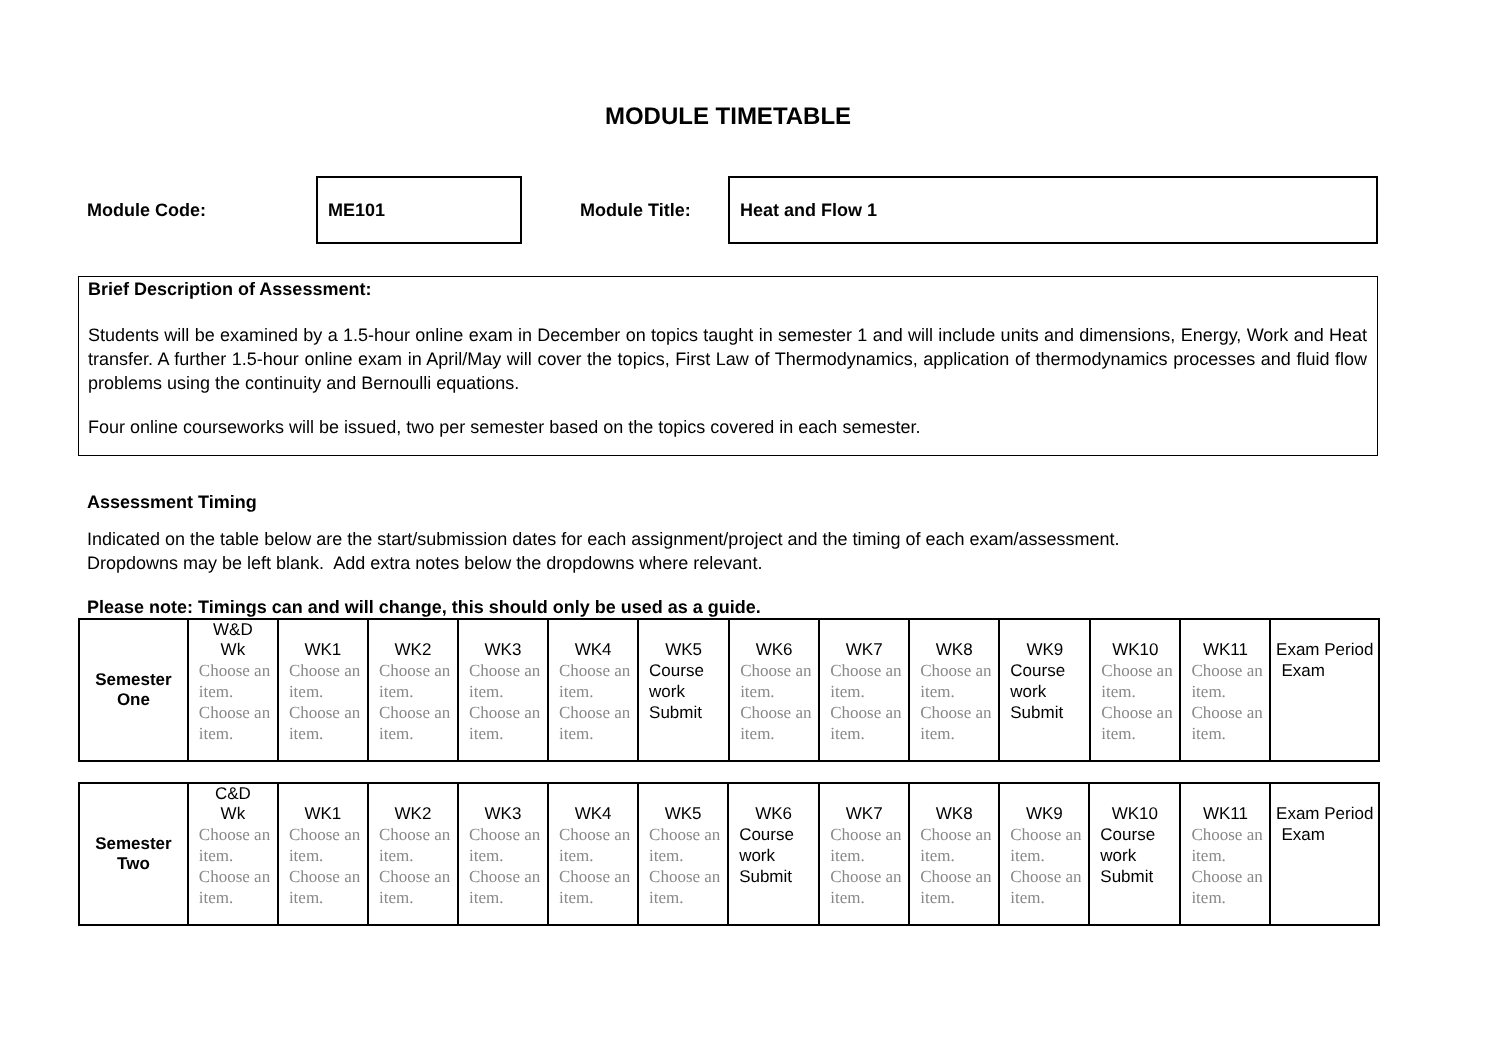MODULE TIMETABLE
Module Code: ME101 Module Title: Heat and Flow 1
Brief Description of Assessment:
Students will be examined by a 1.5-hour online exam in December on topics taught in semester 1 and will include units and dimensions, Energy, Work and Heat transfer. A further 1.5-hour online exam in April/May will cover the topics, First Law of Thermodynamics, application of thermodynamics processes and fluid flow problems using the continuity and Bernoulli equations.
Four online courseworks will be issued, two per semester based on the topics covered in each semester.
Assessment Timing
Indicated on the table below are the start/submission dates for each assignment/project and the timing of each exam/assessment.
Dropdowns may be left blank. Add extra notes below the dropdowns where relevant.
Please note: Timings can and will change, this should only be used as a guide.
| Semester One | W&D Wk | WK1 | WK2 | WK3 | WK4 | WK5 | WK6 | WK7 | WK8 | WK9 | WK10 | WK11 | Exam Period |
| | Choose an item. Choose an item. | Choose an item. Choose an item. | Choose an item. Choose an item. | Choose an item. Choose an item. | Choose an item. Choose an item. | Course work Submit | Choose an item. Choose an item. | Choose an item. Choose an item. | Choose an item. Choose an item. | Course work Submit | Choose an item. Choose an item. | Choose an item. Choose an item. | Exam |
| Semester Two | C&D Wk | WK1 | WK2 | WK3 | WK4 | WK5 | WK6 | WK7 | WK8 | WK9 | WK10 | WK11 | Exam Period |
| | Choose an item. Choose an item. | Choose an item. Choose an item. | Choose an item. Choose an item. | Choose an item. Choose an item. | Choose an item. Choose an item. | Choose an item. Choose an item. | Course work Submit | Choose an item. Choose an item. | Choose an item. Choose an item. | Choose an item. Choose an item. | Course work Submit | Choose an item. Choose an item. | Exam |